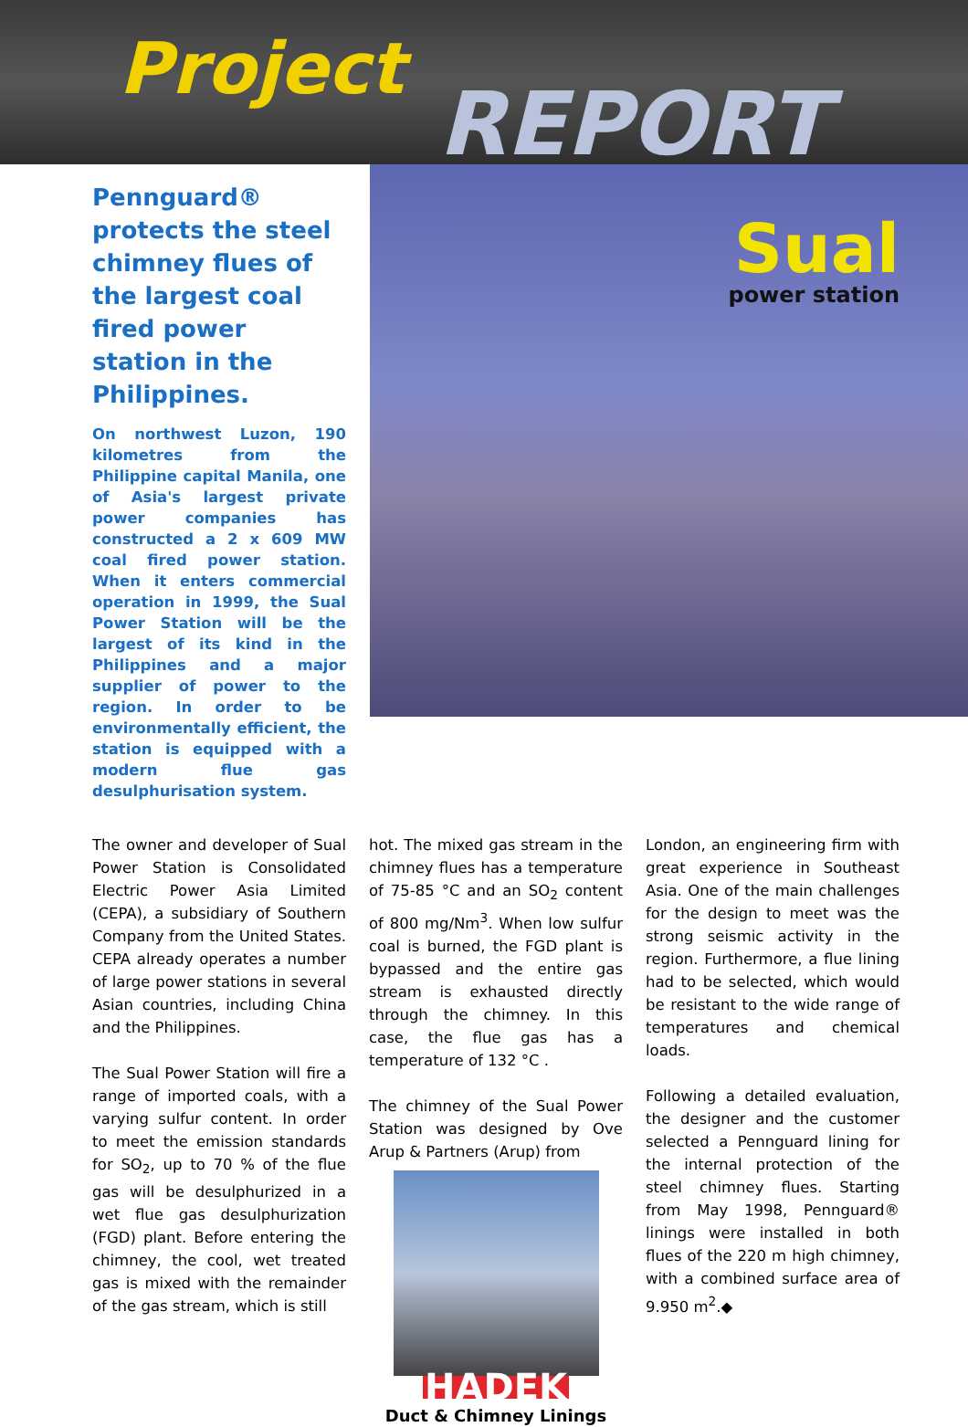Project
REPORT
Pennguard® protects the steel chimney flues of the largest coal fired power station in the Philippines.
On northwest Luzon, 190 kilometres from the Philippine capital Manila, one of Asia's largest private power companies has constructed a 2 x 609 MW coal fired power station. When it enters commercial operation in 1999, the Sual Power Station will be the largest of its kind in the Philippines and a major supplier of power to the region. In order to be environmentally efficient, the station is equipped with a modern flue gas desulphurisation system.
Sual
power station
The owner and developer of Sual Power Station is Consolidated Electric Power Asia Limited (CEPA), a subsidiary of Southern Company from the United States. CEPA already operates a number of large power stations in several Asian countries, including China and the Philippines.
The Sual Power Station will fire a range of imported coals, with a varying sulfur content. In order to meet the emission standards for SO<sub>2</sub>, up to 70 % of the flue gas will be desulphurized in a wet flue gas desulphurization (FGD) plant. Before entering the chimney, the cool, wet treated gas is mixed with the remainder of the gas stream, which is still
hot. The mixed gas stream in the chimney flues has a temperature of 75-85 °C and an SO<sub>2</sub> content of 800 mg/Nm<sup>3</sup>. When low sulfur coal is burned, the FGD plant is bypassed and the entire gas stream is exhausted directly through the chimney. In this case, the flue gas has a temperature of 132 °C .
The chimney of the Sual Power Station was designed by Ove Arup & Partners (Arup) from
HADEK
Duct & Chimney Linings
London, an engineering firm with great experience in Southeast Asia. One of the main challenges for the design to meet was the strong seismic activity in the region. Furthermore, a flue lining had to be selected, which would be resistant to the wide range of temperatures and chemical loads.
Following a detailed evaluation, the designer and the customer selected a Pennguard lining for the internal protection of the steel chimney flues. Starting from May 1998, Pennguard® linings were installed in both flues of the 220 m high chimney, with a combined surface area of 9.950 m<sup>2</sup>.◆